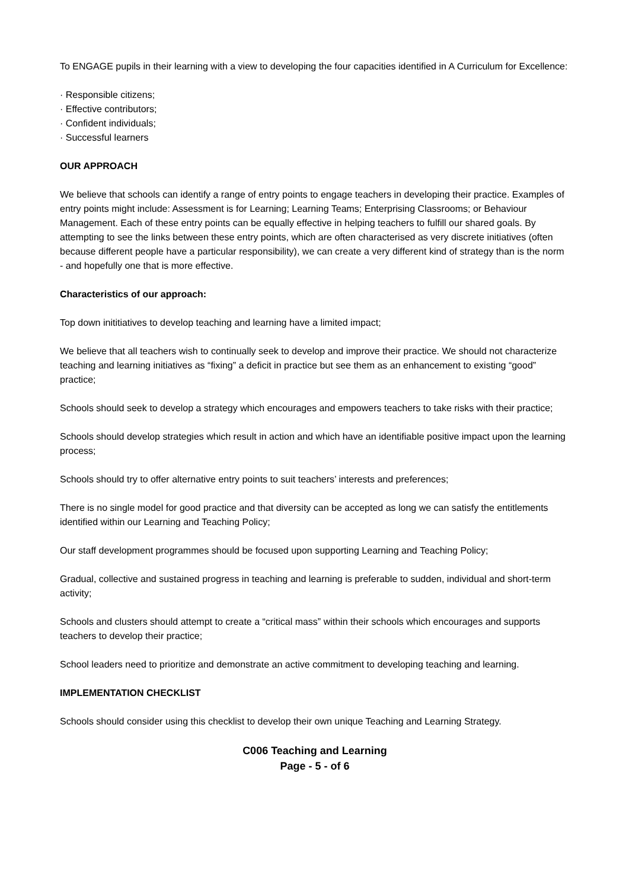To ENGAGE pupils in their learning with a view to developing the four capacities identified in A Curriculum for Excellence:
· Responsible citizens;
· Effective contributors;
· Confident individuals;
· Successful learners
OUR APPROACH
We believe that schools can identify a range of entry points to engage teachers in developing their practice. Examples of entry points might include: Assessment is for Learning; Learning Teams; Enterprising Classrooms; or Behaviour Management. Each of these entry points can be equally effective in helping teachers to fulfill our shared goals. By attempting to see the links between these entry points, which are often characterised as very discrete initiatives (often because different people have a particular responsibility), we can create a very different kind of strategy than is the norm - and hopefully one that is more effective.
Characteristics of our approach:
Top down inititiatives to develop teaching and learning have a limited impact;
We believe that all teachers wish to continually seek to develop and improve their practice. We should not characterize teaching and learning initiatives as “fixing” a deficit in practice but see them as an enhancement to existing “good” practice;
Schools should seek to develop a strategy which encourages and empowers teachers to take risks with their practice;
Schools should develop strategies which result in action and which have an identifiable positive impact upon the learning process;
Schools should try to offer alternative entry points to suit teachers’ interests and preferences;
There is no single model for good practice and that diversity can be accepted as long we can satisfy the entitlements identified within our Learning and Teaching Policy;
Our staff development programmes should be focused upon supporting Learning and Teaching Policy;
Gradual, collective and sustained progress in teaching and learning is preferable to sudden, individual and short-term activity;
Schools and clusters should attempt to create a “critical mass” within their schools which encourages and supports teachers to develop their practice;
School leaders need to prioritize and demonstrate an active commitment to developing teaching and learning.
IMPLEMENTATION CHECKLIST
Schools should consider using this checklist to develop their own unique Teaching and Learning Strategy.
C006 Teaching and Learning
Page - 5 - of 6